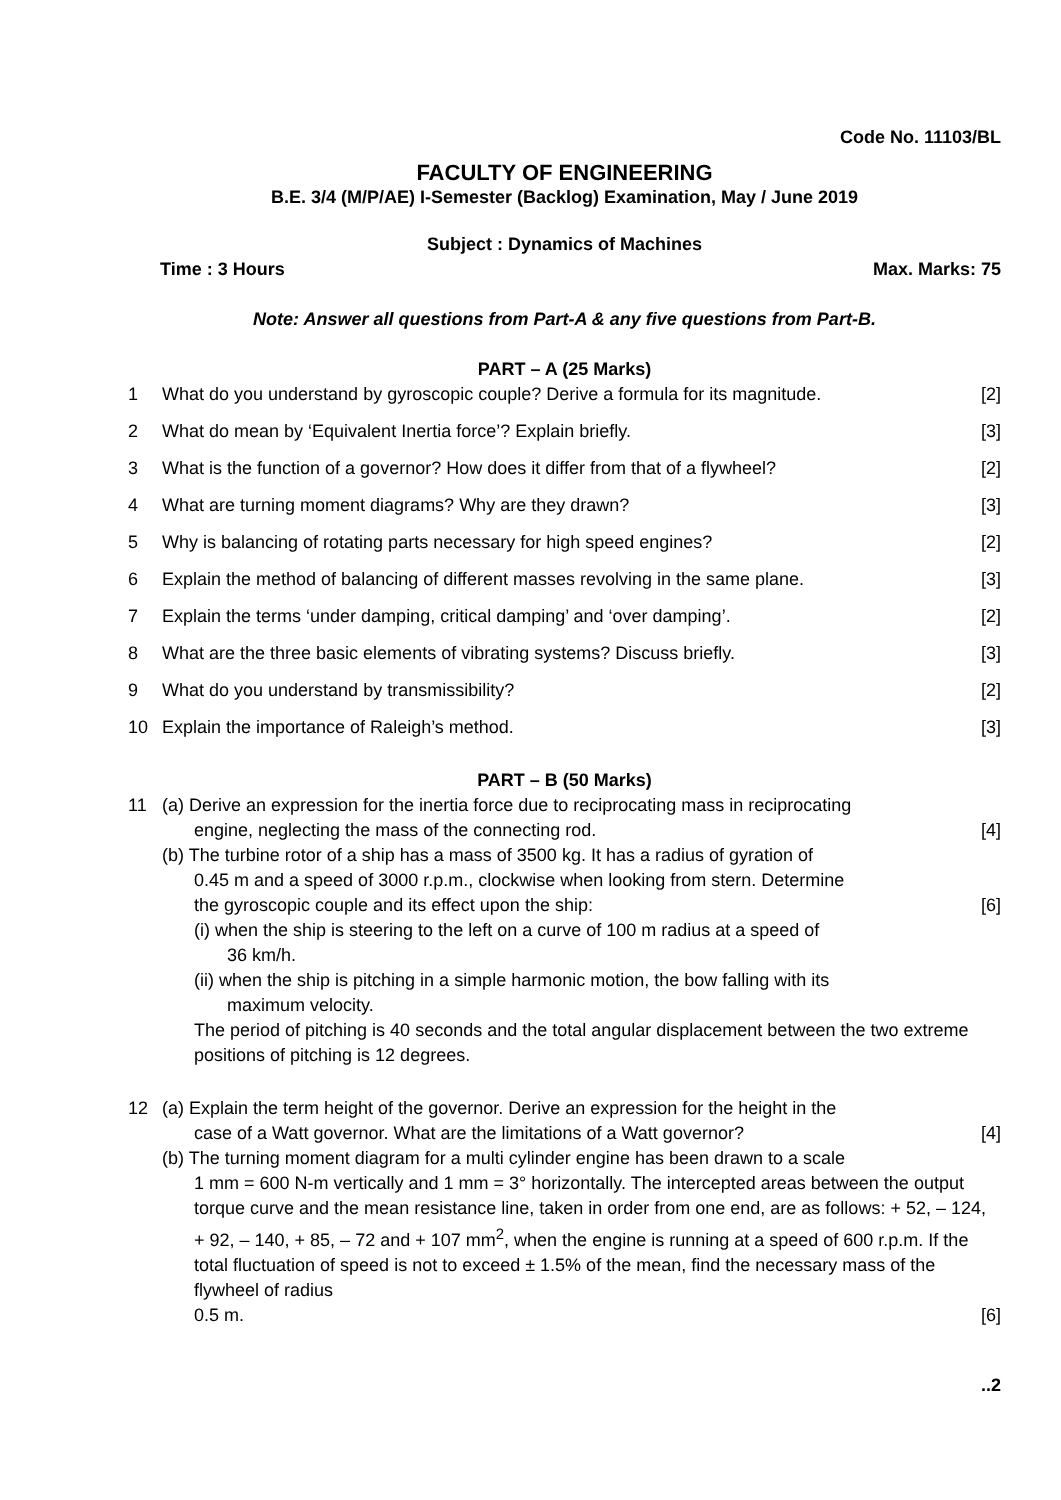Code No. 11103/BL
FACULTY OF ENGINEERING
B.E. 3/4 (M/P/AE) I-Semester (Backlog) Examination, May / June 2019
Subject : Dynamics of Machines
Time : 3 Hours Max. Marks: 75
Note: Answer all questions from Part-A & any five questions from Part-B.
PART – A (25 Marks)
1 What do you understand by gyroscopic couple? Derive a formula for its magnitude. [2]
2 What do mean by ‘Equivalent Inertia force’? Explain briefly. [3]
3 What is the function of a governor? How does it differ from that of a flywheel? [2]
4 What are turning moment diagrams? Why are they drawn? [3]
5 Why is balancing of rotating parts necessary for high speed engines? [2]
6 Explain the method of balancing of different masses revolving in the same plane. [3]
7 Explain the terms ‘under damping, critical damping’ and ‘over damping’. [2]
8 What are the three basic elements of vibrating systems? Discuss briefly. [3]
9 What do you understand by transmissibility? [2]
10 Explain the importance of Raleigh’s method. [3]
PART – B (50 Marks)
11 (a) Derive an expression for the inertia force due to reciprocating mass in reciprocating
engine, neglecting the mass of the connecting rod. [4]
(b) The turbine rotor of a ship has a mass of 3500 kg. It has a radius of gyration of
0.45 m and a speed of 3000 r.p.m., clockwise when looking from stern. Determine
the gyroscopic couple and its effect upon the ship: [6]
(i) when the ship is steering to the left on a curve of 100 m radius at a speed of
36 km/h.
(ii) when the ship is pitching in a simple harmonic motion, the bow falling with its
maximum velocity.
The period of pitching is 40 seconds and the total angular displacement between the two extreme positions of pitching is 12 degrees.
12 (a) Explain the term height of the governor. Derive an expression for the height in the
case of a Watt governor. What are the limitations of a Watt governor? [4]
(b) The turning moment diagram for a multi cylinder engine has been drawn to a scale
1 mm = 600 N-m vertically and 1 mm = 3° horizontally. The intercepted areas between the output torque curve and the mean resistance line, taken in order from one end, are as follows: + 52, – 124, + 92, – 140, + 85, – 72 and + 107 mm<sup>2</sup>, when the engine is running at a speed of 600 r.p.m. If the total fluctuation of speed is not to exceed ± 1.5% of the mean, find the necessary mass of the flywheel of radius
0.5 m. [6]
..2